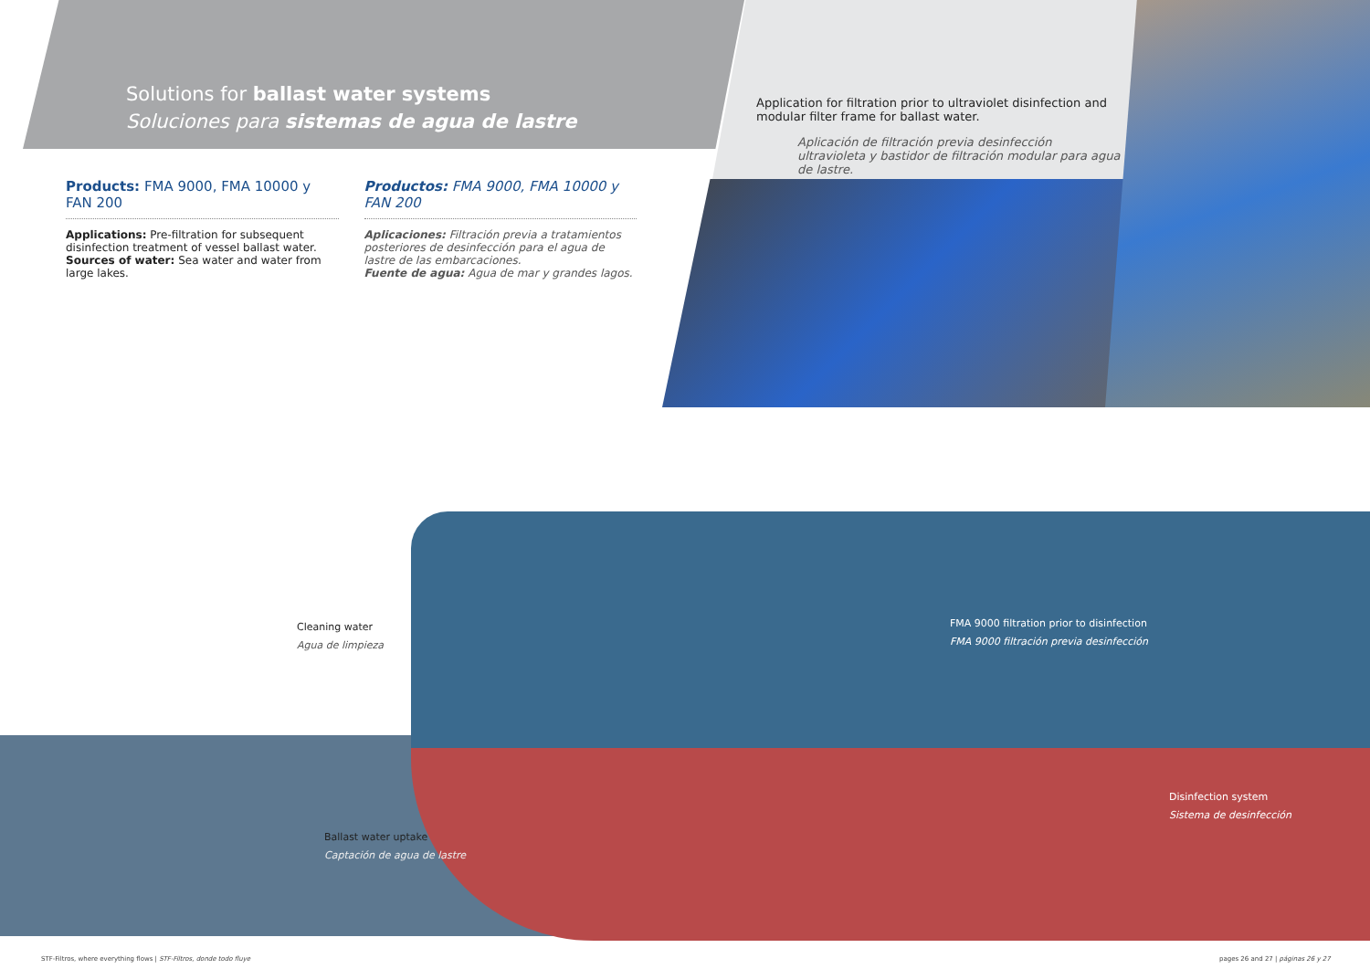Solutions for ballast water systems
Soluciones para sistemas de agua de lastre
Application for filtration prior to ultraviolet disinfection and modular filter frame for ballast water.
Aplicación de filtración previa desinfección ultravioleta y bastidor de filtración modular para agua de lastre.
Products: FMA 9000, FMA 10000 y FAN 200
Applications: Pre-filtration for subsequent disinfection treatment of vessel ballast water.
Sources of water: Sea water and water from large lakes.
Productos: FMA 9000, FMA 10000 y FAN 200
Aplicaciones: Filtración previa a tratamientos posteriores de desinfección para el agua de lastre de las embarcaciones.
Fuente de agua: Agua de mar y grandes lagos.
Cleaning water
Agua de limpieza
Ballast water uptake
Captación de agua de lastre
FMA 9000 filtration prior to disinfection
FMA 9000 filtración previa desinfección
Disinfection system
Sistema de desinfección
STF-Filtros, where everything flows | STF-Filtros, donde todo fluye
pages 26 and 27 | páginas 26 y 27